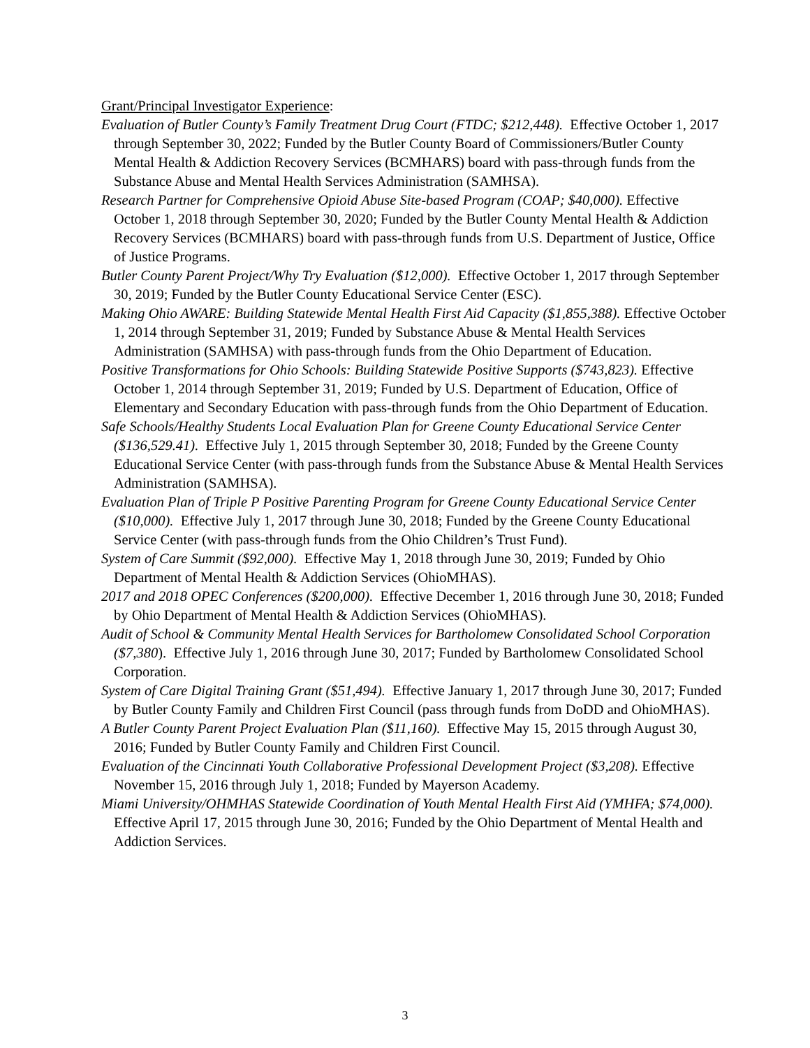Grant/Principal Investigator Experience:
Evaluation of Butler County’s Family Treatment Drug Court (FTDC; $212,448). Effective October 1, 2017 through September 30, 2022; Funded by the Butler County Board of Commissioners/Butler County Mental Health & Addiction Recovery Services (BCMHARS) board with pass-through funds from the Substance Abuse and Mental Health Services Administration (SAMHSA).
Research Partner for Comprehensive Opioid Abuse Site-based Program (COAP; $40,000). Effective October 1, 2018 through September 30, 2020; Funded by the Butler County Mental Health & Addiction Recovery Services (BCMHARS) board with pass-through funds from U.S. Department of Justice, Office of Justice Programs.
Butler County Parent Project/Why Try Evaluation ($12,000). Effective October 1, 2017 through September 30, 2019; Funded by the Butler County Educational Service Center (ESC).
Making Ohio AWARE: Building Statewide Mental Health First Aid Capacity ($1,855,388). Effective October 1, 2014 through September 31, 2019; Funded by Substance Abuse & Mental Health Services Administration (SAMHSA) with pass-through funds from the Ohio Department of Education.
Positive Transformations for Ohio Schools: Building Statewide Positive Supports ($743,823). Effective October 1, 2014 through September 31, 2019; Funded by U.S. Department of Education, Office of Elementary and Secondary Education with pass-through funds from the Ohio Department of Education.
Safe Schools/Healthy Students Local Evaluation Plan for Greene County Educational Service Center ($136,529.41). Effective July 1, 2015 through September 30, 2018; Funded by the Greene County Educational Service Center (with pass-through funds from the Substance Abuse & Mental Health Services Administration (SAMHSA).
Evaluation Plan of Triple P Positive Parenting Program for Greene County Educational Service Center ($10,000). Effective July 1, 2017 through June 30, 2018; Funded by the Greene County Educational Service Center (with pass-through funds from the Ohio Children’s Trust Fund).
System of Care Summit ($92,000). Effective May 1, 2018 through June 30, 2019; Funded by Ohio Department of Mental Health & Addiction Services (OhioMHAS).
2017 and 2018 OPEC Conferences ($200,000). Effective December 1, 2016 through June 30, 2018; Funded by Ohio Department of Mental Health & Addiction Services (OhioMHAS).
Audit of School & Community Mental Health Services for Bartholomew Consolidated School Corporation ($7,380). Effective July 1, 2016 through June 30, 2017; Funded by Bartholomew Consolidated School Corporation.
System of Care Digital Training Grant ($51,494). Effective January 1, 2017 through June 30, 2017; Funded by Butler County Family and Children First Council (pass through funds from DoDD and OhioMHAS).
A Butler County Parent Project Evaluation Plan ($11,160). Effective May 15, 2015 through August 30, 2016; Funded by Butler County Family and Children First Council.
Evaluation of the Cincinnati Youth Collaborative Professional Development Project ($3,208). Effective November 15, 2016 through July 1, 2018; Funded by Mayerson Academy.
Miami University/OHMHAS Statewide Coordination of Youth Mental Health First Aid (YMHFA; $74,000). Effective April 17, 2015 through June 30, 2016; Funded by the Ohio Department of Mental Health and Addiction Services.
3